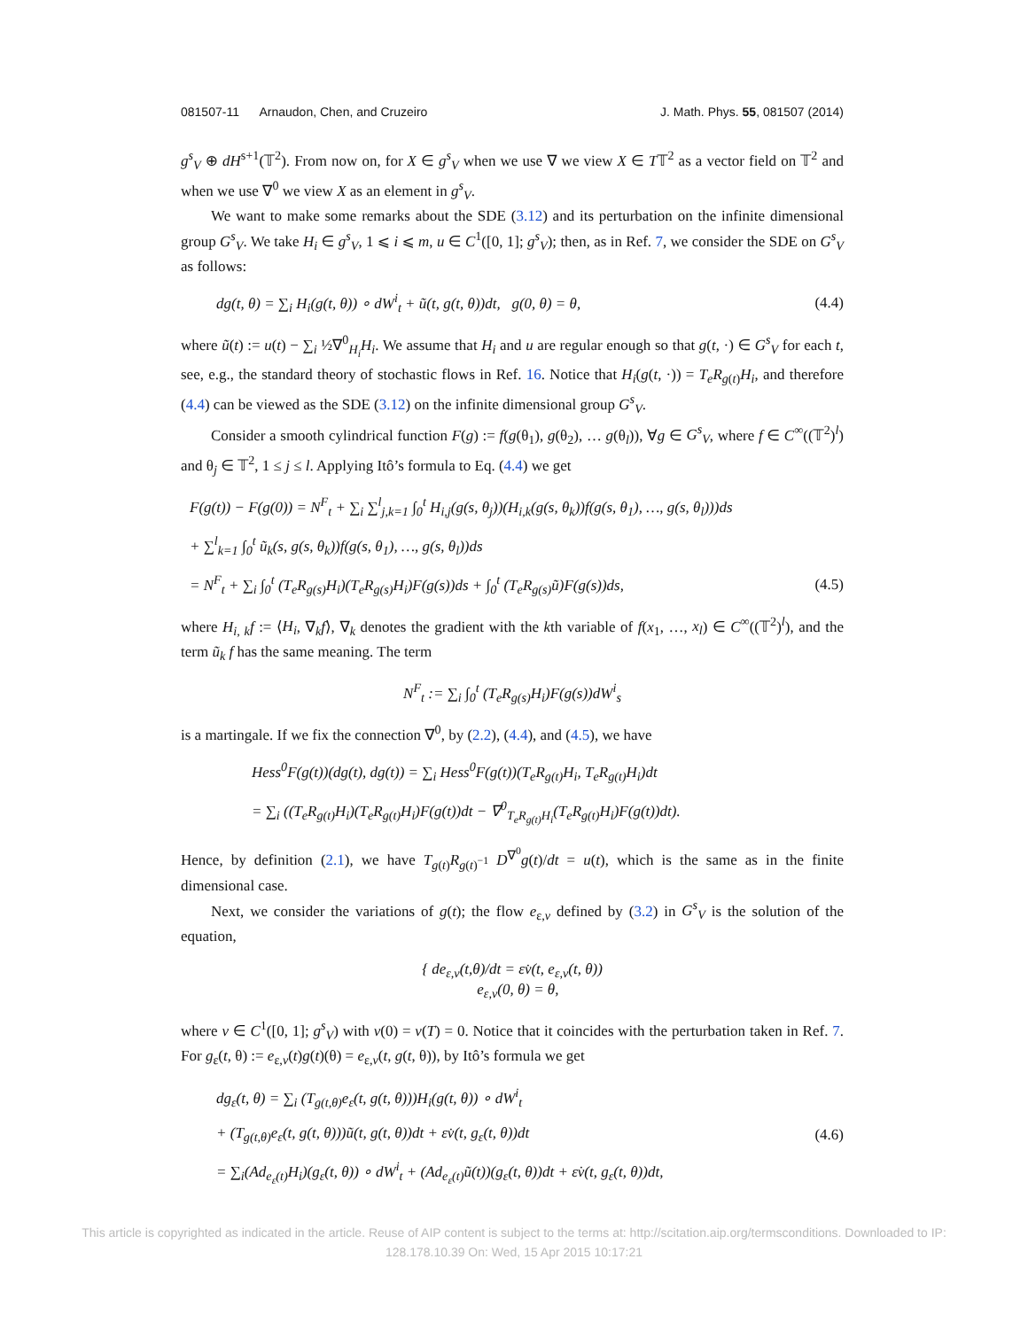081507-11 Arnaudon, Chen, and Cruzeiro J. Math. Phys. 55, 081507 (2014)
g<sup>s</sup><sub>V</sub> ⊕ dH<sup>s+1</sup>(𝕋<sup>2</sup>). From now on, for X ∈ g<sup>s</sup><sub>V</sub> when we use ∇ we view X ∈ T𝕋<sup>2</sup> as a vector field on 𝕋<sup>2</sup> and when we use ∇<sup>0</sup> we view X as an element in g<sup>s</sup><sub>V</sub>.
We want to make some remarks about the SDE (3.12) and its perturbation on the infinite dimensional group G<sup>s</sup><sub>V</sub>. We take H<sub>i</sub> ∈ g<sup>s</sup><sub>V</sub>, 1 ⩽ i ⩽ m, u ∈ C<sup>1</sup>([0, 1]; g<sup>s</sup><sub>V</sub>); then, as in Ref. 7, we consider the SDE on G<sup>s</sup><sub>V</sub> as follows:
dg(t, θ) = ∑<sub>i</sub> H<sub>i</sub>(g(t, θ)) ∘ dW<sup>i</sup><sub>t</sub> + ũ(t, g(t, θ))dt, g(0, θ) = θ, (4.4)
where ũ(t) := u(t) − ∑<sub>i</sub> ½∇<sup>0</sup><sub>H<sub>i</sub></sub>H<sub>i</sub>. We assume that H<sub>i</sub> and u are regular enough so that g(t, ·) ∈ G<sup>s</sup><sub>V</sub> for each t, see, e.g., the standard theory of stochastic flows in Ref. 16. Notice that H<sub>i</sub>(g(t, ·)) = T<sub>e</sub>R<sub>g(t)</sub>H<sub>i</sub>, and therefore (4.4) can be viewed as the SDE (3.12) on the infinite dimensional group G<sup>s</sup><sub>V</sub>.
Consider a smooth cylindrical function F(g) := f(g(θ<sub>1</sub>), g(θ<sub>2</sub>), … g(θ<sub>l</sub>)), ∀g ∈ G<sup>s</sup><sub>V</sub>, where f ∈ C<sup>∞</sup>((𝕋<sup>2</sup>)<sup>l</sup>) and θ<sub>j</sub> ∈ 𝕋<sup>2</sup>, 1 ≤ j ≤ l. Applying Itô’s formula to Eq. (4.4) we get
F(g(t)) − F(g(0)) = N<sup>F</sup><sub>t</sub> + ∑<sub>i</sub> ∑<sup>l</sup><sub>j,k=1</sub> ∫<sub>0</sub><sup>t</sup> H<sub>i,j</sub>(g(s, θ<sub>j</sub>))(H<sub>i,k</sub>(g(s, θ<sub>k</sub>))f(g(s, θ<sub>1</sub>), …, g(s, θ<sub>l</sub>)))ds
+ ∑<sup>l</sup><sub>k=1</sub> ∫<sub>0</sub><sup>t</sup> ũ<sub>k</sub>(s, g(s, θ<sub>k</sub>))f(g(s, θ<sub>1</sub>), …, g(s, θ<sub>l</sub>))ds
= N<sup>F</sup><sub>t</sub> + ∑<sub>i</sub> ∫<sub>0</sub><sup>t</sup> (T<sub>e</sub>R<sub>g(s)</sub>H<sub>i</sub>)(T<sub>e</sub>R<sub>g(s)</sub>H<sub>i</sub>)F(g(s))ds + ∫<sub>0</sub><sup>t</sup> (T<sub>e</sub>R<sub>g(s)</sub>ũ)F(g(s))ds, (4.5)
where H<sub>i, k</sub>f := ⟨H<sub>i</sub>, ∇<sub>k</sub>f⟩, ∇<sub>k</sub> denotes the gradient with the kth variable of f(x<sub>1</sub>, …, x<sub>l</sub>) ∈ C<sup>∞</sup>((𝕋<sup>2</sup>)<sup>l</sup>), and the term ũ<sub>k</sub> f has the same meaning. The term
N<sup>F</sup><sub>t</sub> := ∑<sub>i</sub> ∫<sub>0</sub><sup>t</sup> (T<sub>e</sub>R<sub>g(s)</sub>H<sub>i</sub>)F(g(s))dW<sup>i</sup><sub>s</sub>
is a martingale. If we fix the connection ∇<sup>0</sup>, by (2.2), (4.4), and (4.5), we have
Hess<sup>0</sup>F(g(t))(dg(t), dg(t)) = ∑<sub>i</sub> Hess<sup>0</sup>F(g(t))(T<sub>e</sub>R<sub>g(t)</sub>H<sub>i</sub>, T<sub>e</sub>R<sub>g(t)</sub>H<sub>i</sub>)dt
= ∑<sub>i</sub> ((T<sub>e</sub>R<sub>g(t)</sub>H<sub>i</sub>)(T<sub>e</sub>R<sub>g(t)</sub>H<sub>i</sub>)F(g(t))dt − ∇<sup>0</sup><sub>T<sub>e</sub>R<sub>g(t)</sub>H<sub>i</sub></sub>(T<sub>e</sub>R<sub>g(t)</sub>H<sub>i</sub>)F(g(t))dt).
Hence, by definition (2.1), we have T<sub>g(t)</sub>R<sub>g(t)<sup>−1</sup></sub> D<sup>∇<sup>0</sup></sup>g(t)/dt = u(t), which is the same as in the finite dimensional case.
Next, we consider the variations of g(t); the flow e<sub>ε,v</sub> defined by (3.2) in G<sup>s</sup><sub>V</sub> is the solution of the equation,
{ de<sub>ε,v</sub>(t,θ)/dt = εv̇(t, e<sub>ε,v</sub>(t, θ))
e<sub>ε,v</sub>(0, θ) = θ,
where v ∈ C<sup>1</sup>([0, 1]; g<sup>s</sup><sub>V</sub>) with v(0) = v(T) = 0. Notice that it coincides with the perturbation taken in Ref. 7. For g<sub>ε</sub>(t, θ) := e<sub>ε,v</sub>(t)g(t)(θ) = e<sub>ε,v</sub>(t, g(t, θ)), by Itô’s formula we get
dg<sub>ε</sub>(t, θ) = ∑<sub>i</sub> (T<sub>g(t,θ)</sub>e<sub>ε</sub>(t, g(t, θ)))H<sub>i</sub>(g(t, θ)) ∘ dW<sup>i</sup><sub>t</sub>
+ (T<sub>g(t,θ)</sub>e<sub>ε</sub>(t, g(t, θ)))ũ(t, g(t, θ))dt + εv̇(t, g<sub>ε</sub>(t, θ))dt (4.6)
= ∑<sub>i</sub>(Ad<sub>e<sub>ε</sub>(t)</sub>H<sub>i</sub>)(g<sub>ε</sub>(t, θ)) ∘ dW<sup>i</sup><sub>t</sub> + (Ad<sub>e<sub>ε</sub>(t)</sub>ũ(t))(g<sub>ε</sub>(t, θ))dt + εv̇(t, g<sub>ε</sub>(t, θ))dt,
This article is copyrighted as indicated in the article. Reuse of AIP content is subject to the terms at: http://scitation.aip.org/termsconditions. Downloaded to IP:
128.178.10.39 On: Wed, 15 Apr 2015 10:17:21